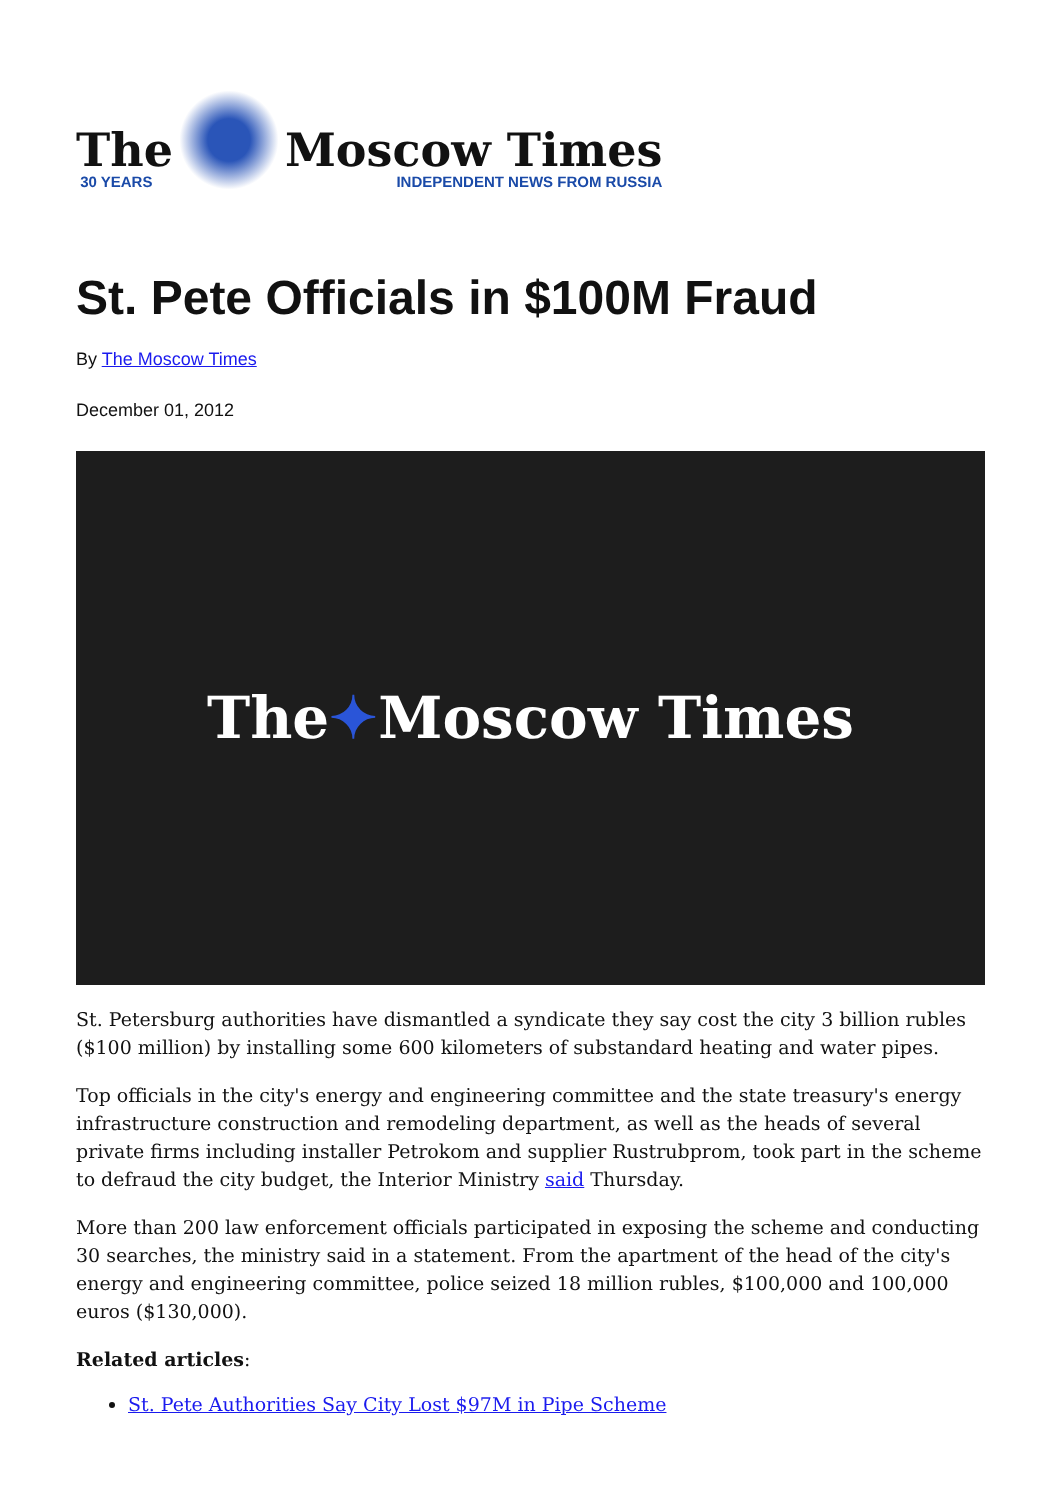The
30 YEARS
Moscow Times
INDEPENDENT NEWS FROM RUSSIA
St. Pete Officials in $100M Fraud
By The Moscow Times
December 01, 2012
The ✦ Moscow Times
St. Petersburg authorities have dismantled a syndicate they say cost the city 3 billion rubles ($100 million) by installing some 600 kilometers of substandard heating and water pipes.
Top officials in the city's energy and engineering committee and the state treasury's energy infrastructure construction and remodeling department, as well as the heads of several private firms including installer Petrokom and supplier Rustrubprom, took part in the scheme to defraud the city budget, the Interior Ministry said Thursday.
More than 200 law enforcement officials participated in exposing the scheme and conducting 30 searches, the ministry said in a statement. From the apartment of the head of the city's energy and engineering committee, police seized 18 million rubles, $100,000 and 100,000 euros ($130,000).
Related articles:
St. Pete Authorities Say City Lost $97M in Pipe Scheme